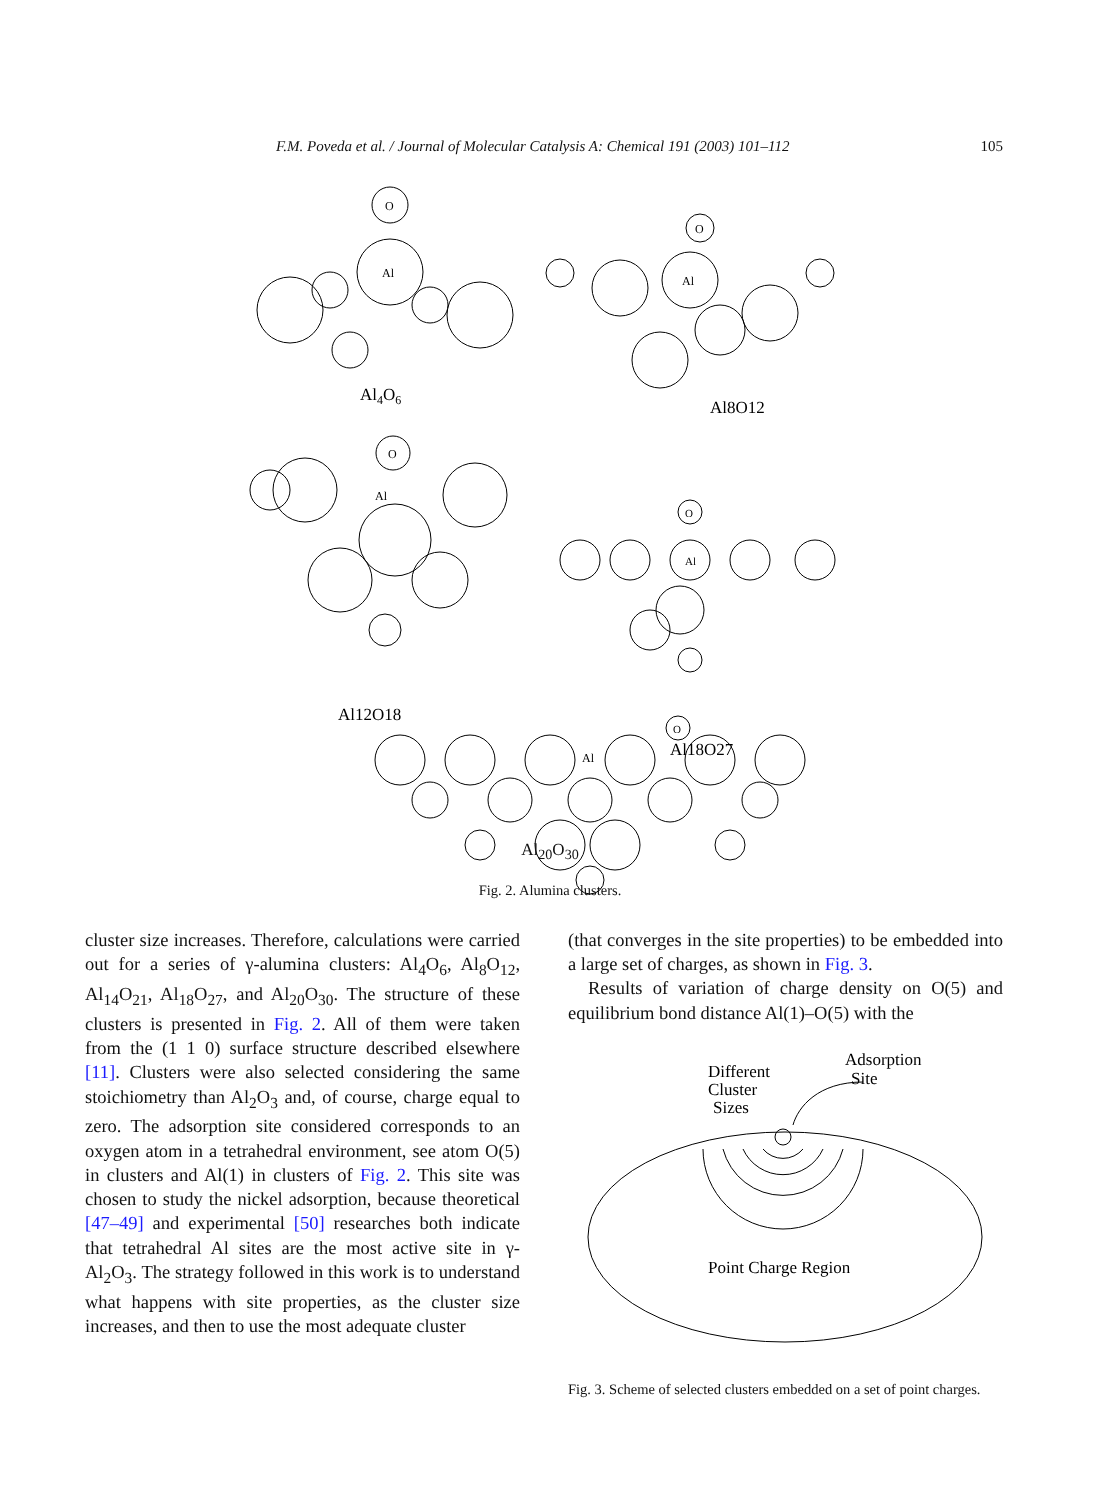F.M. Poveda et al. / Journal of Molecular Catalysis A: Chemical 191 (2003) 101–112 105
O
Al
Al4O6
O
Al
Al8O12
O
Al
Al12O18
O
Al
Al18O27
O
Al
Al<sub>20</sub>O<sub>30</sub>
Fig. 2. Alumina clusters.
cluster size increases. Therefore, calculations were carried out for a series of γ-alumina clusters: Al<sub>4</sub>O<sub>6</sub>, Al<sub>8</sub>O<sub>12</sub>, Al<sub>14</sub>O<sub>21</sub>, Al<sub>18</sub>O<sub>27</sub>, and Al<sub>20</sub>O<sub>30</sub>. The structure of these clusters is presented in Fig. 2. All of them were taken from the (1 1 0) surface structure described elsewhere [11]. Clusters were also selected considering the same stoichiometry than Al<sub>2</sub>O<sub>3</sub> and, of course, charge equal to zero. The adsorption site considered corresponds to an oxygen atom in a tetrahedral environment, see atom O(5) in clusters and Al(1) in clusters of Fig. 2. This site was chosen to study the nickel adsorption, because theoretical [47–49] and experimental [50] researches both indicate that tetrahedral Al sites are the most active site in γ-Al<sub>2</sub>O<sub>3</sub>. The strategy followed in this work is to understand what happens with site properties, as the cluster size increases, and then to use the most adequate cluster
(that converges in the site properties) to be embedded into a large set of charges, as shown in Fig. 3.
Results of variation of charge density on O(5) and equilibrium bond distance Al(1)–O(5) with the
Different
Cluster
Sizes
Adsorption
Site
Point Charge Region
Fig. 3. Scheme of selected clusters embedded on a set of point charges.